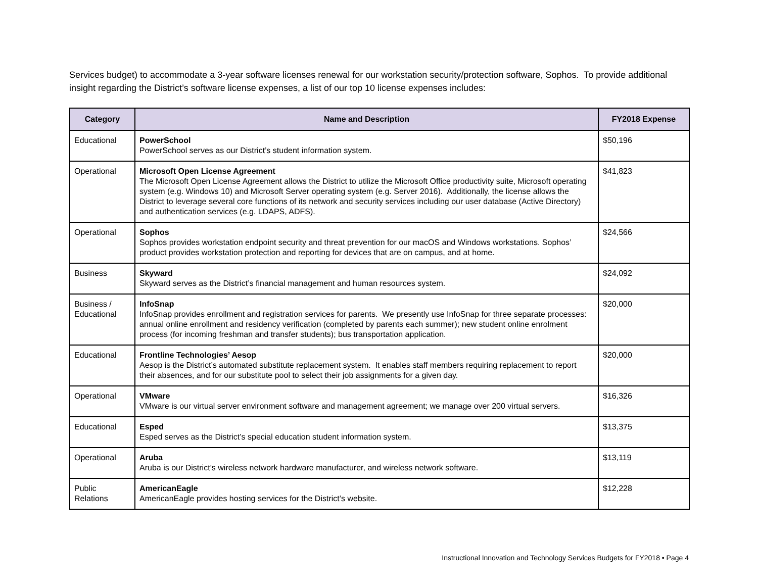Services budget) to accommodate a 3-year software licenses renewal for our workstation security/protection software, Sophos. To provide additional insight regarding the District’s software license expenses, a list of our top 10 license expenses includes:
| Category | Name and Description | FY2018 Expense |
| --- | --- | --- |
| Educational | PowerSchool PowerSchool serves as our District’s student information system. | $50,196 |
| Operational | Microsoft Open License Agreement The Microsoft Open License Agreement allows the District to utilize the Microsoft Office productivity suite, Microsoft operating system (e.g. Windows 10) and Microsoft Server operating system (e.g. Server 2016). Additionally, the license allows the District to leverage several core functions of its network and security services including our user database (Active Directory) and authentication services (e.g. LDAPS, ADFS). | $41,823 |
| Operational | Sophos Sophos provides workstation endpoint security and threat prevention for our macOS and Windows workstations. Sophos’ product provides workstation protection and reporting for devices that are on campus, and at home. | $24,566 |
| Business | Skyward Skyward serves as the District’s financial management and human resources system. | $24,092 |
| Business / Educational | InfoSnap InfoSnap provides enrollment and registration services for parents. We presently use InfoSnap for three separate processes: annual online enrollment and residency verification (completed by parents each summer); new student online enrolment process (for incoming freshman and transfer students); bus transportation application. | $20,000 |
| Educational | Frontline Technologies’ Aesop Aesop is the District’s automated substitute replacement system. It enables staff members requiring replacement to report their absences, and for our substitute pool to select their job assignments for a given day. | $20,000 |
| Operational | VMware VMware is our virtual server environment software and management agreement; we manage over 200 virtual servers. | $16,326 |
| Educational | Esped Esped serves as the District’s special education student information system. | $13,375 |
| Operational | Aruba Aruba is our District’s wireless network hardware manufacturer, and wireless network software. | $13,119 |
| Public Relations | AmericanEagle AmericanEagle provides hosting services for the District’s website. | $12,228 |
Instructional Innovation and Technology Services Budgets for FY2018 • Page 4